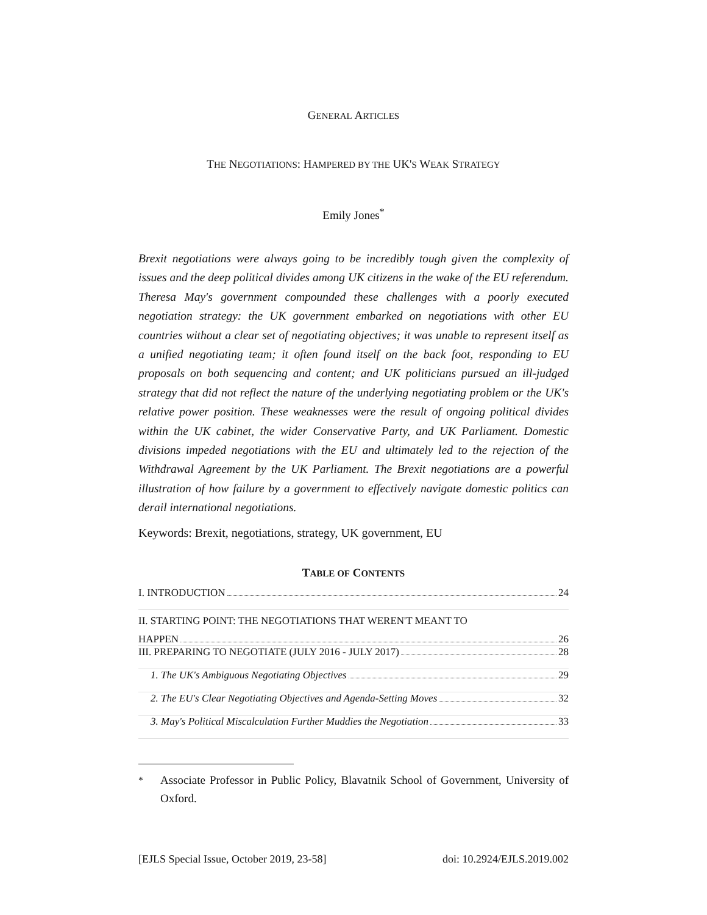GENERAL ARTICLES
THE NEGOTIATIONS: HAMPERED BY THE UK'S WEAK STRATEGY
Emily Jones<sup>*</sup>
Brexit negotiations were always going to be incredibly tough given the complexity of issues and the deep political divides among UK citizens in the wake of the EU referendum. Theresa May's government compounded these challenges with a poorly executed negotiation strategy: the UK government embarked on negotiations with other EU countries without a clear set of negotiating objectives; it was unable to represent itself as a unified negotiating team; it often found itself on the back foot, responding to EU proposals on both sequencing and content; and UK politicians pursued an ill-judged strategy that did not reflect the nature of the underlying negotiating problem or the UK's relative power position. These weaknesses were the result of ongoing political divides within the UK cabinet, the wider Conservative Party, and UK Parliament. Domestic divisions impeded negotiations with the EU and ultimately led to the rejection of the Withdrawal Agreement by the UK Parliament. The Brexit negotiations are a powerful illustration of how failure by a government to effectively navigate domestic politics can derail international negotiations.
Keywords: Brexit, negotiations, strategy, UK government, EU
TABLE OF CONTENTS
I. INTRODUCTION 24
II. STARTING POINT: THE NEGOTIATIONS THAT WEREN'T MEANT TO
HAPPEN 26
III. PREPARING TO NEGOTIATE (JULY 2016 - JULY 2017) 28
1. The UK's Ambiguous Negotiating Objectives 29
2. The EU's Clear Negotiating Objectives and Agenda-Setting Moves 32
3. May's Political Miscalculation Further Muddies the Negotiation 33
<sup>*</sup> Associate Professor in Public Policy, Blavatnik School of Government, University of Oxford.
[EJLS Special Issue, October 2019, 23-58] doi: 10.2924/EJLS.2019.002